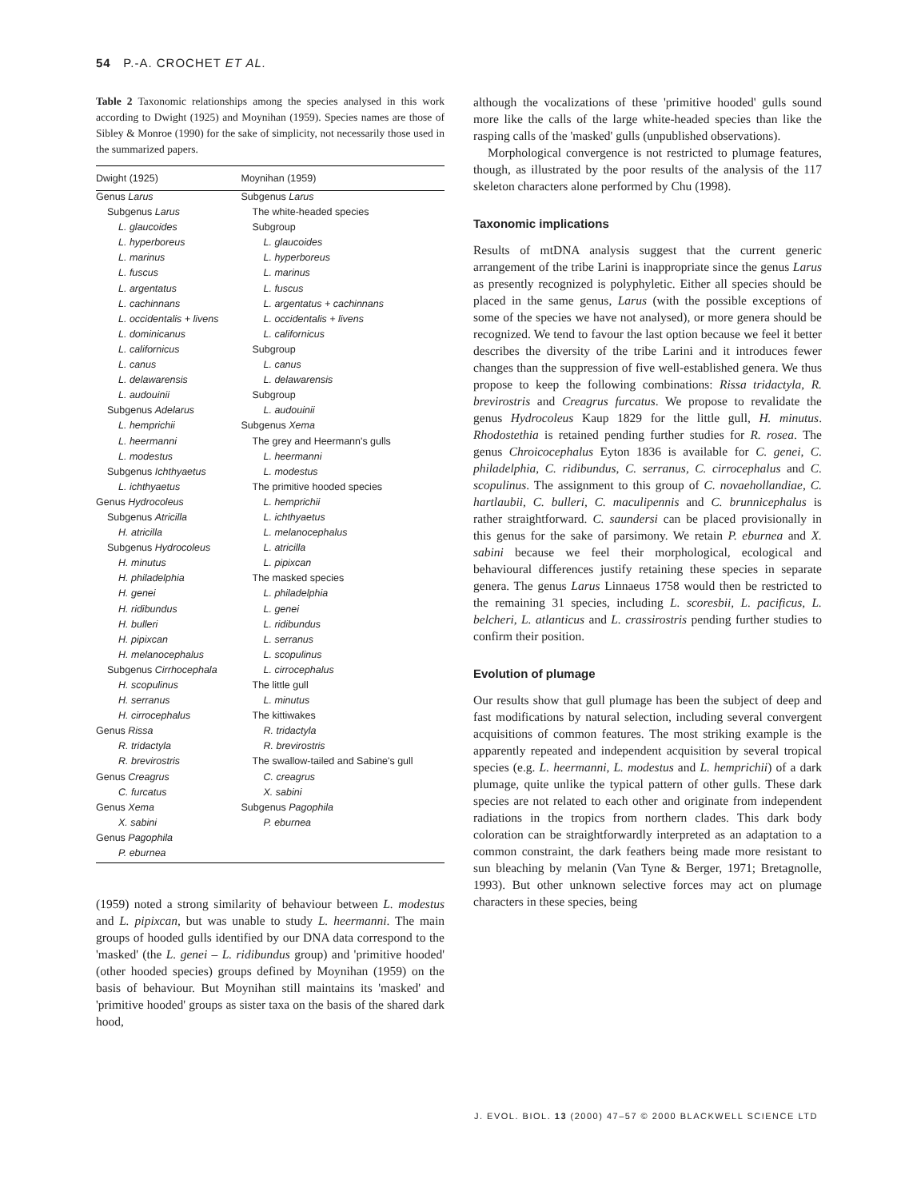54 P.-A. CROCHET ET AL.
Table 2 Taxonomic relationships among the species analysed in this work according to Dwight (1925) and Moynihan (1959). Species names are those of Sibley & Monroe (1990) for the sake of simplicity, not necessarily those used in the summarized papers.
| Dwight (1925) | Moynihan (1959) |
| --- | --- |
| Genus Larus | Subgenus Larus |
| Subgenus Larus | The white-headed species |
| L. glaucoides | Subgroup |
| L. hyperboreus | L. glaucoides |
| L. marinus | L. hyperboreus |
| L. fuscus | L. marinus |
| L. argentatus | L. fuscus |
| L. cachinnans | L. argentatus + cachinnans |
| L. occidentalis + livens | L. occidentalis + livens |
| L. dominicanus | L. californicus |
| L. californicus | Subgroup |
| L. canus | L. canus |
| L. delawarensis | L. delawarensis |
| L. audouinii | Subgroup |
| Subgenus Adelarus | L. audouinii |
| L. hemprichii | Subgenus Xema |
| L. heermanni | The grey and Heermann's gulls |
| L. modestus | L. heermanni |
| Subgenus Ichthyaetus | L. modestus |
| L. ichthyaetus | The primitive hooded species |
| Genus Hydrocoleus | L. hemprichii |
| Subgenus Atricilla | L. ichthyaetus |
| H. atricilla | L. melanocephalus |
| Subgenus Hydrocoleus | L. atricilla |
| H. minutus | L. pipixcan |
| H. philadelphia | The masked species |
| H. genei | L. philadelphia |
| H. ridibundus | L. genei |
| H. bulleri | L. ridibundus |
| H. pipixcan | L. serranus |
| H. melanocephalus | L. scopulinus |
| Subgenus Cirrhocephala | L. cirrocephalus |
| H. scopulinus | The little gull |
| H. serranus | L. minutus |
| H. cirrocephalus | The kittiwakes |
| Genus Rissa | R. tridactyla |
| R. tridactyla | R. brevirostris |
| R. brevirostris | The swallow-tailed and Sabine's gull |
| Genus Creagrus | C. creagrus |
| C. furcatus | X. sabini |
| Genus Xema | Subgenus Pagophila |
| X. sabini | P. eburnea |
| Genus Pagophila | |
| P. eburnea | |
(1959) noted a strong similarity of behaviour between L. modestus and L. pipixcan, but was unable to study L. heermanni. The main groups of hooded gulls identified by our DNA data correspond to the 'masked' (the L. genei – L. ridibundus group) and 'primitive hooded' (other hooded species) groups defined by Moynihan (1959) on the basis of behaviour. But Moynihan still maintains its 'masked' and 'primitive hooded' groups as sister taxa on the basis of the shared dark hood,
although the vocalizations of these 'primitive hooded' gulls sound more like the calls of the large white-headed species than like the rasping calls of the 'masked' gulls (unpublished observations).
Morphological convergence is not restricted to plumage features, though, as illustrated by the poor results of the analysis of the 117 skeleton characters alone performed by Chu (1998).
Taxonomic implications
Results of mtDNA analysis suggest that the current generic arrangement of the tribe Larini is inappropriate since the genus Larus as presently recognized is polyphyletic. Either all species should be placed in the same genus, Larus (with the possible exceptions of some of the species we have not analysed), or more genera should be recognized. We tend to favour the last option because we feel it better describes the diversity of the tribe Larini and it introduces fewer changes than the suppression of five well-established genera. We thus propose to keep the following combinations: Rissa tridactyla, R. brevirostris and Creagrus furcatus. We propose to revalidate the genus Hydrocoleus Kaup 1829 for the little gull, H. minutus. Rhodostethia is retained pending further studies for R. rosea. The genus Chroicocephalus Eyton 1836 is available for C. genei, C. philadelphia, C. ridibundus, C. serranus, C. cirrocephalus and C. scopulinus. The assignment to this group of C. novaehollandiae, C. hartlaubii, C. bulleri, C. maculipennis and C. brunnicephalus is rather straightforward. C. saundersi can be placed provisionally in this genus for the sake of parsimony. We retain P. eburnea and X. sabini because we feel their morphological, ecological and behavioural differences justify retaining these species in separate genera. The genus Larus Linnaeus 1758 would then be restricted to the remaining 31 species, including L. scoresbii, L. pacificus, L. belcheri, L. atlanticus and L. crassirostris pending further studies to confirm their position.
Evolution of plumage
Our results show that gull plumage has been the subject of deep and fast modifications by natural selection, including several convergent acquisitions of common features. The most striking example is the apparently repeated and independent acquisition by several tropical species (e.g. L. heermanni, L. modestus and L. hemprichii) of a dark plumage, quite unlike the typical pattern of other gulls. These dark species are not related to each other and originate from independent radiations in the tropics from northern clades. This dark body coloration can be straightforwardly interpreted as an adaptation to a common constraint, the dark feathers being made more resistant to sun bleaching by melanin (Van Tyne & Berger, 1971; Bretagnolle, 1993). But other unknown selective forces may act on plumage characters in these species, being
J. EVOL. BIOL. 13 (2000) 47–57 © 2000 BLACKWELL SCIENCE LTD